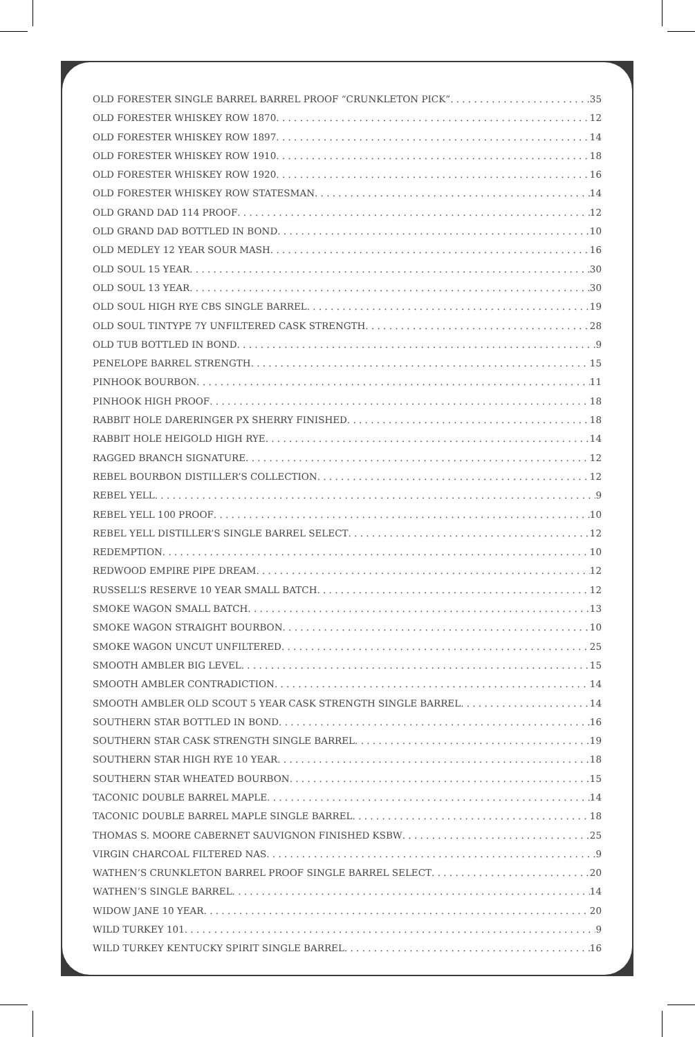OLD FORESTER SINGLE BARREL BARREL PROOF “CRUNKLETON PICK” 35
OLD FORESTER WHISKEY ROW 1870 12
OLD FORESTER WHISKEY ROW 1897 14
OLD FORESTER WHISKEY ROW 1910 18
OLD FORESTER WHISKEY ROW 1920 16
OLD FORESTER WHISKEY ROW STATESMAN 14
OLD GRAND DAD 114 PROOF 12
OLD GRAND DAD BOTTLED IN BOND 10
OLD MEDLEY 12 YEAR SOUR MASH 16
OLD SOUL 15 YEAR 30
OLD SOUL 13 YEAR 30
OLD SOUL HIGH RYE CBS SINGLE BARREL 19
OLD SOUL TINTYPE 7Y UNFILTERED CASK STRENGTH 28
OLD TUB BOTTLED IN BOND 9
PENELOPE BARREL STRENGTH 15
PINHOOK BOURBON 11
PINHOOK HIGH PROOF 18
RABBIT HOLE DARERINGER PX SHERRY FINISHED 18
RABBIT HOLE HEIGOLD HIGH RYE 14
RAGGED BRANCH SIGNATURE 12
REBEL BOURBON DISTILLER’S COLLECTION 12
REBEL YELL 9
REBEL YELL 100 PROOF 10
REBEL YELL DISTILLER’S SINGLE BARREL SELECT 12
REDEMPTION 10
REDWOOD EMPIRE PIPE DREAM 12
RUSSELL’S RESERVE 10 YEAR SMALL BATCH 12
SMOKE WAGON SMALL BATCH 13
SMOKE WAGON STRAIGHT BOURBON 10
SMOKE WAGON UNCUT UNFILTERED 25
SMOOTH AMBLER BIG LEVEL 15
SMOOTH AMBLER CONTRADICTION 14
SMOOTH AMBLER OLD SCOUT 5 YEAR CASK STRENGTH SINGLE BARREL 14
SOUTHERN STAR BOTTLED IN BOND 16
SOUTHERN STAR CASK STRENGTH SINGLE BARREL 19
SOUTHERN STAR HIGH RYE 10 YEAR 18
SOUTHERN STAR WHEATED BOURBON 15
TACONIC DOUBLE BARREL MAPLE 14
TACONIC DOUBLE BARREL MAPLE SINGLE BARREL 18
THOMAS S. MOORE CABERNET SAUVIGNON FINISHED KSBW 25
VIRGIN CHARCOAL FILTERED NAS 9
WATHEN’S CRUNKLETON BARREL PROOF SINGLE BARREL SELECT 20
WATHEN’S SINGLE BARREL 14
WIDOW JANE 10 YEAR 20
WILD TURKEY 101 9
WILD TURKEY KENTUCKY SPIRIT SINGLE BARREL 16